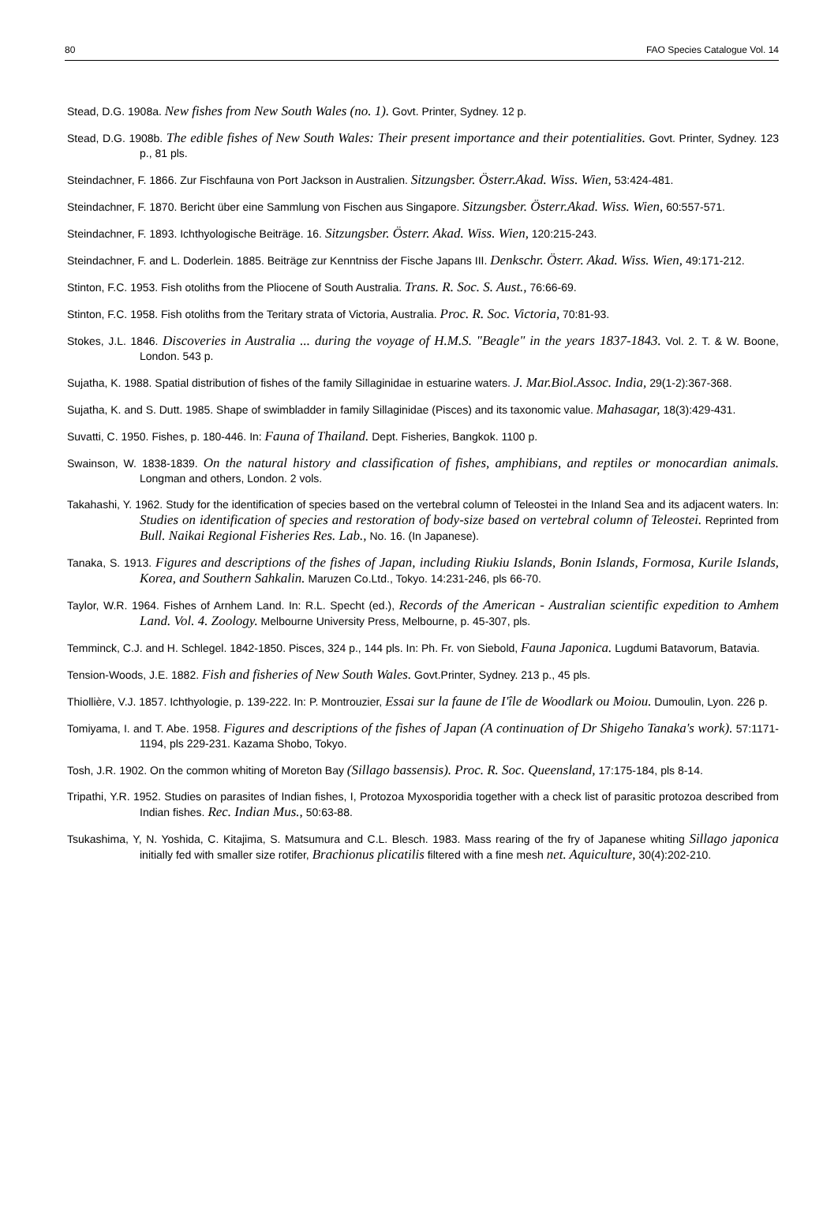80 FAO Species Catalogue Vol. 14
Stead, D.G. 1908a. New fishes from New South Wales (no. 1). Govt. Printer, Sydney. 12 p.
Stead, D.G. 1908b. The edible fishes of New South Wales: Their present importance and their potentialities. Govt. Printer, Sydney. 123 p., 81 pls.
Steindachner, F. 1866. Zur Fischfauna von Port Jackson in Australien. Sitzungsber. Österr.Akad. Wiss. Wien, 53:424-481.
Steindachner, F. 1870. Bericht über eine Sammlung von Fischen aus Singapore. Sitzungsber. Österr.Akad. Wiss. Wien, 60:557-571.
Steindachner, F. 1893. Ichthyologische Beiträge. 16. Sitzungsber. Österr. Akad. Wiss. Wien, 120:215-243.
Steindachner, F. and L. Doderlein. 1885. Beiträge zur Kenntniss der Fische Japans III. Denkschr. Österr. Akad. Wiss. Wien, 49:171-212.
Stinton, F.C. 1953. Fish otoliths from the Pliocene of South Australia. Trans. R. Soc. S. Aust., 76:66-69.
Stinton, F.C. 1958. Fish otoliths from the Teritary strata of Victoria, Australia. Proc. R. Soc. Victoria, 70:81-93.
Stokes, J.L. 1846. Discoveries in Australia ... during the voyage of H.M.S. "Beagle" in the years 1837-1843. Vol. 2. T. & W. Boone, London. 543 p.
Sujatha, K. 1988. Spatial distribution of fishes of the family Sillaginidae in estuarine waters. J. Mar.Biol.Assoc. India, 29(1-2):367-368.
Sujatha, K. and S. Dutt. 1985. Shape of swimbladder in family Sillaginidae (Pisces) and its taxonomic value. Mahasagar, 18(3):429-431.
Suvatti, C. 1950. Fishes, p. 180-446. In: Fauna of Thailand. Dept. Fisheries, Bangkok. 1100 p.
Swainson, W. 1838-1839. On the natural history and classification of fishes, amphibians, and reptiles or monocardian animals. Longman and others, London. 2 vols.
Takahashi, Y. 1962. Study for the identification of species based on the vertebral column of Teleostei in the Inland Sea and its adjacent waters. In: Studies on identification of species and restoration of body-size based on vertebral column of Teleostei. Reprinted from Bull. Naikai Regional Fisheries Res. Lab., No. 16. (In Japanese).
Tanaka, S. 1913. Figures and descriptions of the fishes of Japan, including Riukiu Islands, Bonin Islands, Formosa, Kurile Islands, Korea, and Southern Sahkalin. Maruzen Co.Ltd., Tokyo. 14:231-246, pls 66-70.
Taylor, W.R. 1964. Fishes of Arnhem Land. In: R.L. Specht (ed.), Records of the American - Australian scientific expedition to Amhem Land. Vol. 4. Zoology. Melbourne University Press, Melbourne, p. 45-307, pls.
Temminck, C.J. and H. Schlegel. 1842-1850. Pisces, 324 p., 144 pls. In: Ph. Fr. von Siebold, Fauna Japonica. Lugdumi Batavorum, Batavia.
Tension-Woods, J.E. 1882. Fish and fisheries of New South Wales. Govt.Printer, Sydney. 213 p., 45 pls.
Thiollière, V.J. 1857. Ichthyologie, p. 139-222. In: P. Montrouzier, Essai sur la faune de I'île de Woodlark ou Moiou. Dumoulin, Lyon. 226 p.
Tomiyama, I. and T. Abe. 1958. Figures and descriptions of the fishes of Japan (A continuation of Dr Shigeho Tanaka's work). 57:1171-1194, pls 229-231. Kazama Shobo, Tokyo.
Tosh, J.R. 1902. On the common whiting of Moreton Bay (Sillago bassensis). Proc. R. Soc. Queensland, 17:175-184, pls 8-14.
Tripathi, Y.R. 1952. Studies on parasites of Indian fishes, I, Protozoa Myxosporidia together with a check list of parasitic protozoa described from Indian fishes. Rec. Indian Mus., 50:63-88.
Tsukashima, Y, N. Yoshida, C. Kitajima, S. Matsumura and C.L. Blesch. 1983. Mass rearing of the fry of Japanese whiting Sillago japonica initially fed with smaller size rotifer, Brachionus plicatilis filtered with a fine mesh net. Aquiculture, 30(4):202-210.